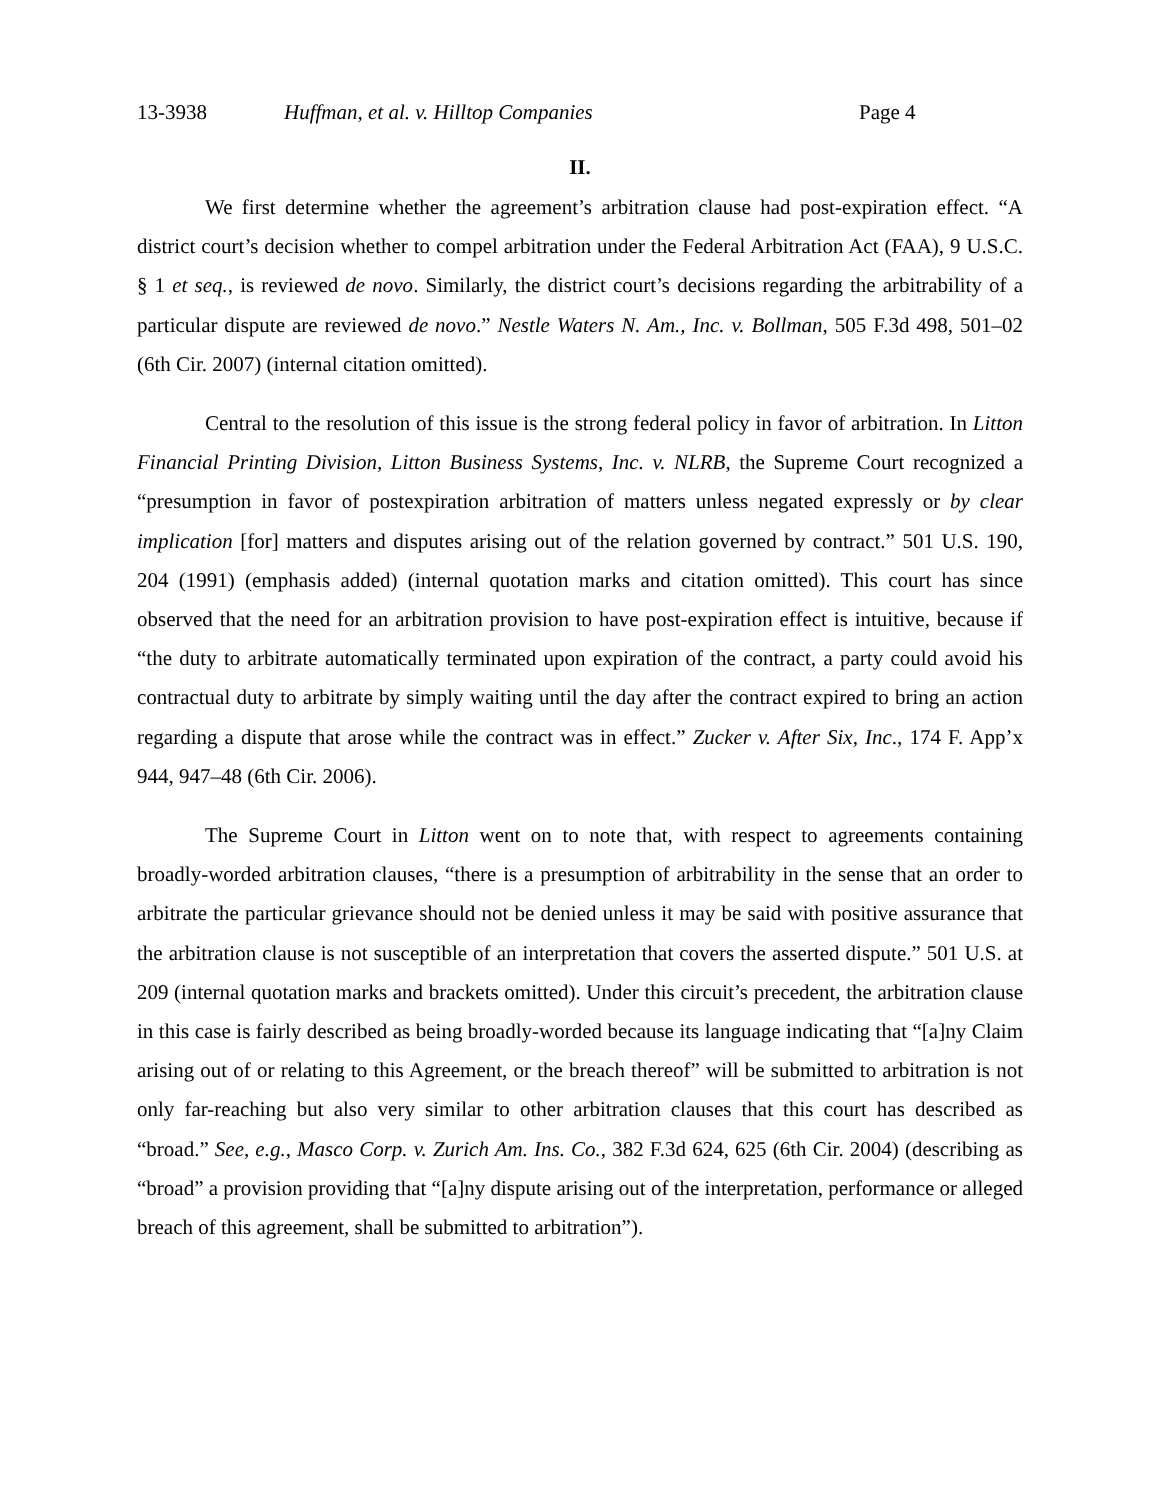13-3938 Huffman, et al. v. Hilltop Companies Page 4
II.
We first determine whether the agreement’s arbitration clause had post-expiration effect. “A district court’s decision whether to compel arbitration under the Federal Arbitration Act (FAA), 9 U.S.C. § 1 et seq., is reviewed de novo. Similarly, the district court’s decisions regarding the arbitrability of a particular dispute are reviewed de novo.” Nestle Waters N. Am., Inc. v. Bollman, 505 F.3d 498, 501–02 (6th Cir. 2007) (internal citation omitted).
Central to the resolution of this issue is the strong federal policy in favor of arbitration. In Litton Financial Printing Division, Litton Business Systems, Inc. v. NLRB, the Supreme Court recognized a “presumption in favor of postexpiration arbitration of matters unless negated expressly or by clear implication [for] matters and disputes arising out of the relation governed by contract.” 501 U.S. 190, 204 (1991) (emphasis added) (internal quotation marks and citation omitted). This court has since observed that the need for an arbitration provision to have post-expiration effect is intuitive, because if “the duty to arbitrate automatically terminated upon expiration of the contract, a party could avoid his contractual duty to arbitrate by simply waiting until the day after the contract expired to bring an action regarding a dispute that arose while the contract was in effect.” Zucker v. After Six, Inc., 174 F. App’x 944, 947–48 (6th Cir. 2006).
The Supreme Court in Litton went on to note that, with respect to agreements containing broadly-worded arbitration clauses, “there is a presumption of arbitrability in the sense that an order to arbitrate the particular grievance should not be denied unless it may be said with positive assurance that the arbitration clause is not susceptible of an interpretation that covers the asserted dispute.” 501 U.S. at 209 (internal quotation marks and brackets omitted). Under this circuit’s precedent, the arbitration clause in this case is fairly described as being broadly-worded because its language indicating that “[a]ny Claim arising out of or relating to this Agreement, or the breach thereof” will be submitted to arbitration is not only far-reaching but also very similar to other arbitration clauses that this court has described as “broad.” See, e.g., Masco Corp. v. Zurich Am. Ins. Co., 382 F.3d 624, 625 (6th Cir. 2004) (describing as “broad” a provision providing that “[a]ny dispute arising out of the interpretation, performance or alleged breach of this agreement, shall be submitted to arbitration”).